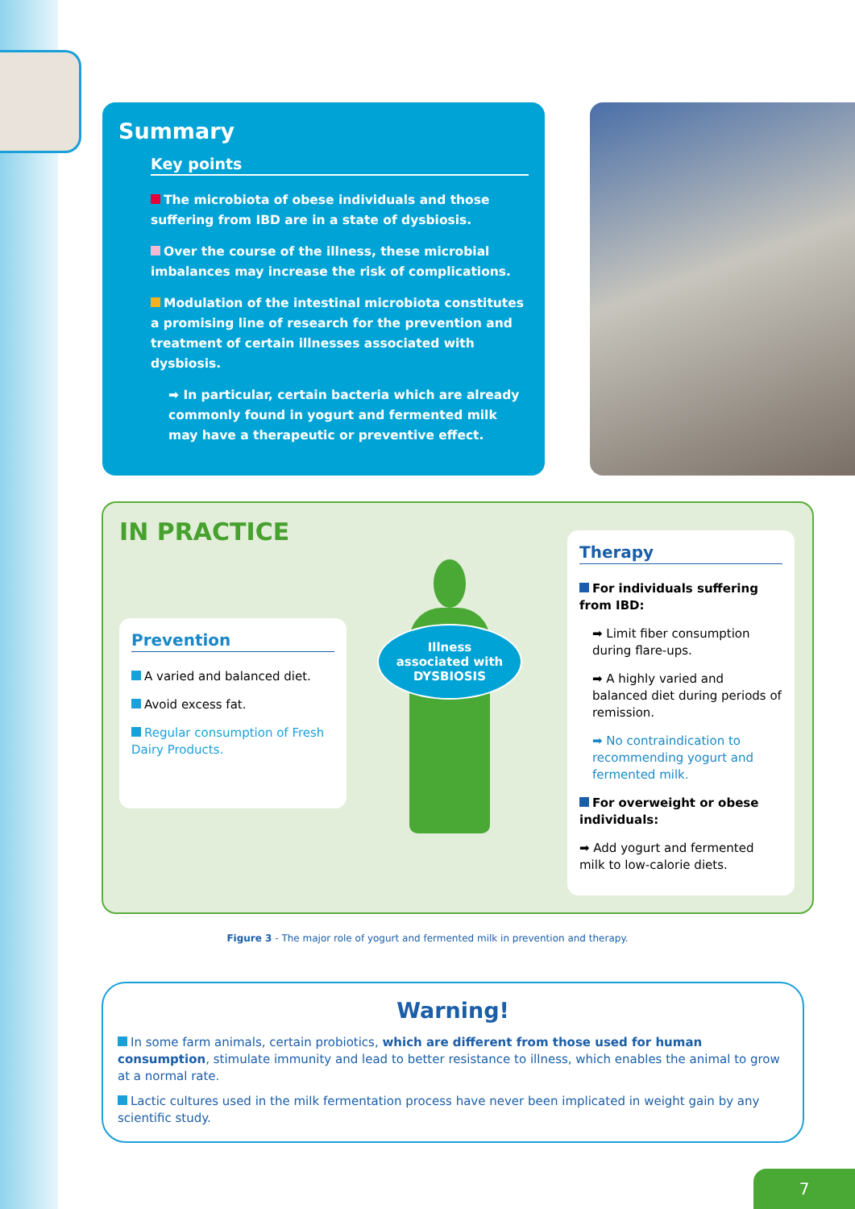Summary
Key points
The microbiota of obese individuals and those suffering from IBD are in a state of dysbiosis.
Over the course of the illness, these microbial imbalances may increase the risk of complications.
Modulation of the intestinal microbiota constitutes a promising line of research for the prevention and treatment of certain illnesses associated with dysbiosis.
➡ In particular, certain bacteria which are already commonly found in yogurt and fermented milk may have a therapeutic or preventive effect.
IN PRACTICE
Prevention
A varied and balanced diet.
Avoid excess fat.
Regular consumption of Fresh Dairy Products.
Illness
associated with
DYSBIOSIS
Therapy
For individuals suffering from IBD:
➡ Limit fiber consumption during flare-ups.
➡ A highly varied and balanced diet during periods of remission.
➡ No contraindication to recommending yogurt and fermented milk.
For overweight or obese individuals:
➡ Add yogurt and fermented milk to low-calorie diets.
Figure 3 - The major role of yogurt and fermented milk in prevention and therapy.
Warning!
In some farm animals, certain probiotics, which are different from those used for human consumption, stimulate immunity and lead to better resistance to illness, which enables the animal to grow at a normal rate.
Lactic cultures used in the milk fermentation process have never been implicated in weight gain by any scientific study.
7